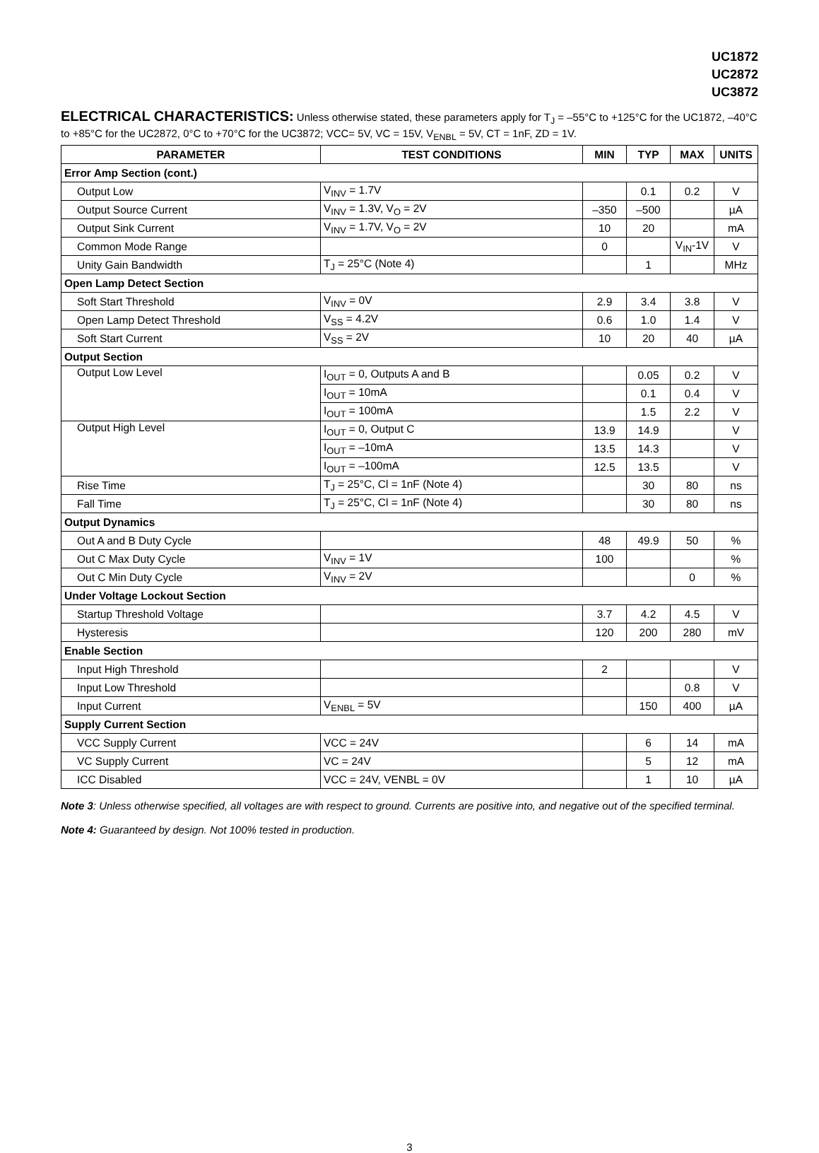UC1872
UC2872
UC3872
ELECTRICAL CHARACTERISTICS: Unless otherwise stated, these parameters apply for T<sub>J</sub> = –55°C to +125°C for the UC1872, –40°C to +85°C for the UC2872, 0°C to +70°C for the UC3872; VCC= 5V, VC = 15V, V<sub>ENBL</sub> = 5V, CT = 1nF, ZD = 1V.
| PARAMETER | TEST CONDITIONS | MIN | TYP | MAX | UNITS |
| --- | --- | --- | --- | --- | --- |
| Error Amp Section (cont.) | | | | | |
| Output Low | V<sub>INV</sub> = 1.7V | | 0.1 | 0.2 | V |
| Output Source Current | V<sub>INV</sub> = 1.3V, V<sub>O</sub> = 2V | –350 | –500 | | µA |
| Output Sink Current | V<sub>INV</sub> = 1.7V, V<sub>O</sub> = 2V | 10 | 20 | | mA |
| Common Mode Range | | 0 | | V<sub>IN</sub>-1V | V |
| Unity Gain Bandwidth | T<sub>J</sub> = 25°C (Note 4) | | 1 | | MHz |
| Open Lamp Detect Section | | | | | |
| Soft Start Threshold | V<sub>INV</sub> = 0V | 2.9 | 3.4 | 3.8 | V |
| Open Lamp Detect Threshold | V<sub>SS</sub> = 4.2V | 0.6 | 1.0 | 1.4 | V |
| Soft Start Current | V<sub>SS</sub> = 2V | 10 | 20 | 40 | µA |
| Output Section | | | | | |
| Output Low Level | I<sub>OUT</sub> = 0, Outputs A and B | | 0.05 | 0.2 | V |
| | I<sub>OUT</sub> = 10mA | | 0.1 | 0.4 | V |
| | I<sub>OUT</sub> = 100mA | | 1.5 | 2.2 | V |
| Output High Level | I<sub>OUT</sub> = 0, Output C | 13.9 | 14.9 | | V |
| | I<sub>OUT</sub> = –10mA | 13.5 | 14.3 | | V |
| | I<sub>OUT</sub> = –100mA | 12.5 | 13.5 | | V |
| Rise Time | T<sub>J</sub> = 25°C, Cl = 1nF (Note 4) | | 30 | 80 | ns |
| Fall Time | T<sub>J</sub> = 25°C, Cl = 1nF (Note 4) | | 30 | 80 | ns |
| Output Dynamics | | | | | |
| Out A and B Duty Cycle | | 48 | 49.9 | 50 | % |
| Out C Max Duty Cycle | V<sub>INV</sub> = 1V | 100 | | | % |
| Out C Min Duty Cycle | V<sub>INV</sub> = 2V | | | 0 | % |
| Under Voltage Lockout Section | | | | | |
| Startup Threshold Voltage | | 3.7 | 4.2 | 4.5 | V |
| Hysteresis | | 120 | 200 | 280 | mV |
| Enable Section | | | | | |
| Input High Threshold | | 2 | | | V |
| Input Low Threshold | | | | 0.8 | V |
| Input Current | V<sub>ENBL</sub> = 5V | | 150 | 400 | µA |
| Supply Current Section | | | | | |
| VCC Supply Current | VCC = 24V | | 6 | 14 | mA |
| VC Supply Current | VC = 24V | | 5 | 12 | mA |
| ICC Disabled | VCC = 24V, VENBL = 0V | | 1 | 10 | µA |
Note 3: Unless otherwise specified, all voltages are with respect to ground. Currents are positive into, and negative out of the specified terminal.
Note 4: Guaranteed by design. Not 100% tested in production.
3